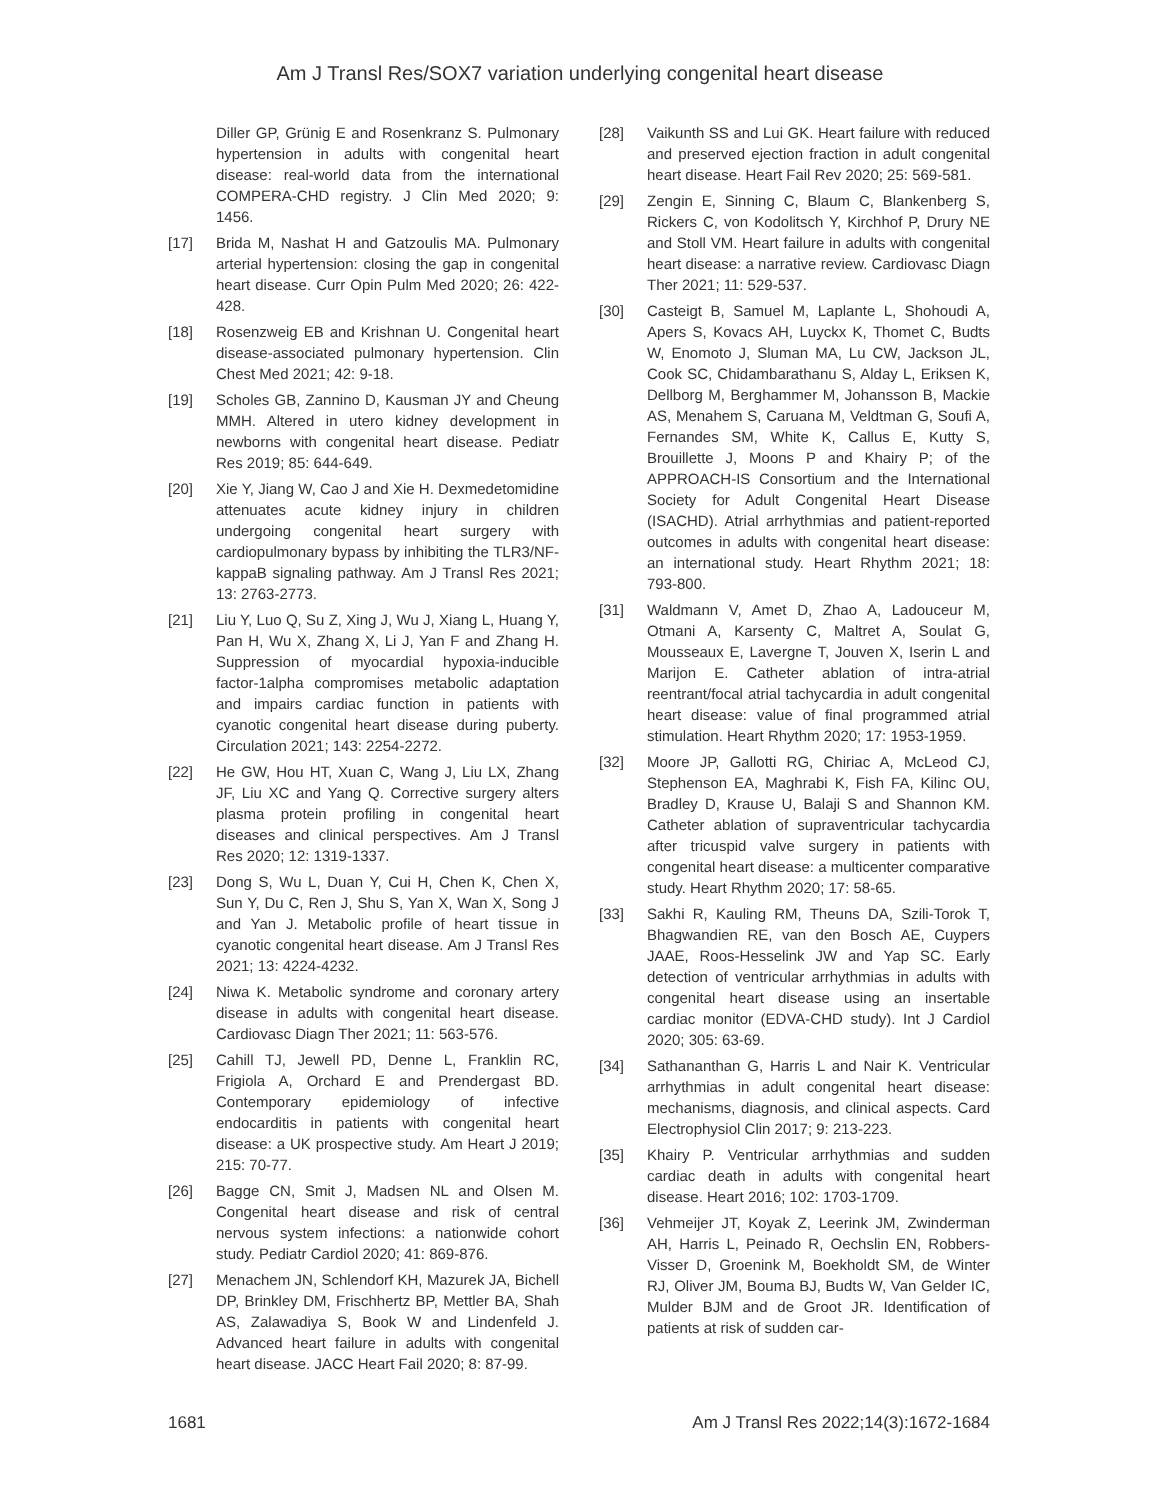Am J Transl Res/SOX7 variation underlying congenital heart disease
Diller GP, Grünig E and Rosenkranz S. Pulmonary hypertension in adults with congenital heart disease: real-world data from the international COMPERA-CHD registry. J Clin Med 2020; 9: 1456.
[17] Brida M, Nashat H and Gatzoulis MA. Pulmonary arterial hypertension: closing the gap in congenital heart disease. Curr Opin Pulm Med 2020; 26: 422-428.
[18] Rosenzweig EB and Krishnan U. Congenital heart disease-associated pulmonary hypertension. Clin Chest Med 2021; 42: 9-18.
[19] Scholes GB, Zannino D, Kausman JY and Cheung MMH. Altered in utero kidney development in newborns with congenital heart disease. Pediatr Res 2019; 85: 644-649.
[20] Xie Y, Jiang W, Cao J and Xie H. Dexmedetomidine attenuates acute kidney injury in children undergoing congenital heart surgery with cardiopulmonary bypass by inhibiting the TLR3/NF-kappaB signaling pathway. Am J Transl Res 2021; 13: 2763-2773.
[21] Liu Y, Luo Q, Su Z, Xing J, Wu J, Xiang L, Huang Y, Pan H, Wu X, Zhang X, Li J, Yan F and Zhang H. Suppression of myocardial hypoxia-inducible factor-1alpha compromises metabolic adaptation and impairs cardiac function in patients with cyanotic congenital heart disease during puberty. Circulation 2021; 143: 2254-2272.
[22] He GW, Hou HT, Xuan C, Wang J, Liu LX, Zhang JF, Liu XC and Yang Q. Corrective surgery alters plasma protein profiling in congenital heart diseases and clinical perspectives. Am J Transl Res 2020; 12: 1319-1337.
[23] Dong S, Wu L, Duan Y, Cui H, Chen K, Chen X, Sun Y, Du C, Ren J, Shu S, Yan X, Wan X, Song J and Yan J. Metabolic profile of heart tissue in cyanotic congenital heart disease. Am J Transl Res 2021; 13: 4224-4232.
[24] Niwa K. Metabolic syndrome and coronary artery disease in adults with congenital heart disease. Cardiovasc Diagn Ther 2021; 11: 563-576.
[25] Cahill TJ, Jewell PD, Denne L, Franklin RC, Frigiola A, Orchard E and Prendergast BD. Contemporary epidemiology of infective endocarditis in patients with congenital heart disease: a UK prospective study. Am Heart J 2019; 215: 70-77.
[26] Bagge CN, Smit J, Madsen NL and Olsen M. Congenital heart disease and risk of central nervous system infections: a nationwide cohort study. Pediatr Cardiol 2020; 41: 869-876.
[27] Menachem JN, Schlendorf KH, Mazurek JA, Bichell DP, Brinkley DM, Frischhertz BP, Mettler BA, Shah AS, Zalawadiya S, Book W and Lindenfeld J. Advanced heart failure in adults with congenital heart disease. JACC Heart Fail 2020; 8: 87-99.
[28] Vaikunth SS and Lui GK. Heart failure with reduced and preserved ejection fraction in adult congenital heart disease. Heart Fail Rev 2020; 25: 569-581.
[29] Zengin E, Sinning C, Blaum C, Blankenberg S, Rickers C, von Kodolitsch Y, Kirchhof P, Drury NE and Stoll VM. Heart failure in adults with congenital heart disease: a narrative review. Cardiovasc Diagn Ther 2021; 11: 529-537.
[30] Casteigt B, Samuel M, Laplante L, Shohoudi A, Apers S, Kovacs AH, Luyckx K, Thomet C, Budts W, Enomoto J, Sluman MA, Lu CW, Jackson JL, Cook SC, Chidambarathanu S, Alday L, Eriksen K, Dellborg M, Berghammer M, Johansson B, Mackie AS, Menahem S, Caruana M, Veldtman G, Soufi A, Fernandes SM, White K, Callus E, Kutty S, Brouillette J, Moons P and Khairy P; of the APPROACH-IS Consortium and the International Society for Adult Congenital Heart Disease (ISACHD). Atrial arrhythmias and patient-reported outcomes in adults with congenital heart disease: an international study. Heart Rhythm 2021; 18: 793-800.
[31] Waldmann V, Amet D, Zhao A, Ladouceur M, Otmani A, Karsenty C, Maltret A, Soulat G, Mousseaux E, Lavergne T, Jouven X, Iserin L and Marijon E. Catheter ablation of intra-atrial reentrant/focal atrial tachycardia in adult congenital heart disease: value of final programmed atrial stimulation. Heart Rhythm 2020; 17: 1953-1959.
[32] Moore JP, Gallotti RG, Chiriac A, McLeod CJ, Stephenson EA, Maghrabi K, Fish FA, Kilinc OU, Bradley D, Krause U, Balaji S and Shannon KM. Catheter ablation of supraventricular tachycardia after tricuspid valve surgery in patients with congenital heart disease: a multicenter comparative study. Heart Rhythm 2020; 17: 58-65.
[33] Sakhi R, Kauling RM, Theuns DA, Szili-Torok T, Bhagwandien RE, van den Bosch AE, Cuypers JAAE, Roos-Hesselink JW and Yap SC. Early detection of ventricular arrhythmias in adults with congenital heart disease using an insertable cardiac monitor (EDVA-CHD study). Int J Cardiol 2020; 305: 63-69.
[34] Sathananthan G, Harris L and Nair K. Ventricular arrhythmias in adult congenital heart disease: mechanisms, diagnosis, and clinical aspects. Card Electrophysiol Clin 2017; 9: 213-223.
[35] Khairy P. Ventricular arrhythmias and sudden cardiac death in adults with congenital heart disease. Heart 2016; 102: 1703-1709.
[36] Vehmeijer JT, Koyak Z, Leerink JM, Zwinderman AH, Harris L, Peinado R, Oechslin EN, Robbers-Visser D, Groenink M, Boekholdt SM, de Winter RJ, Oliver JM, Bouma BJ, Budts W, Van Gelder IC, Mulder BJM and de Groot JR. Identification of patients at risk of sudden car-
1681 Am J Transl Res 2022;14(3):1672-1684